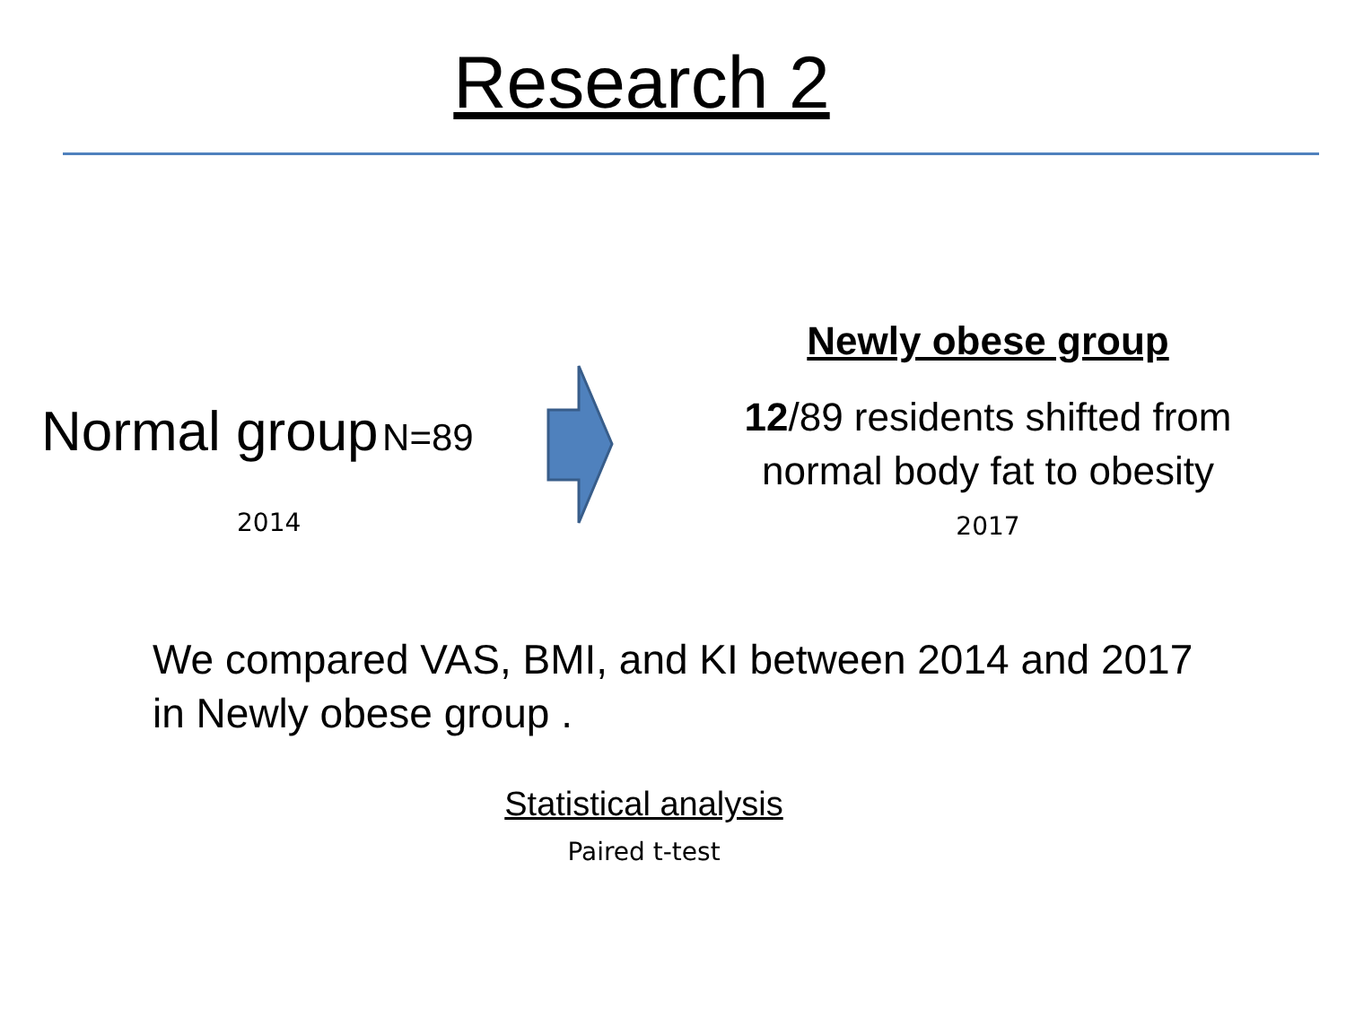Research 2
Normal group N=89
2014
Newly obese group
12/89 residents shifted from
normal body fat to obesity
2017
We compared VAS, BMI, and KI between 2014 and 2017
in Newly obese group .
Statistical analysis
Paired t-test